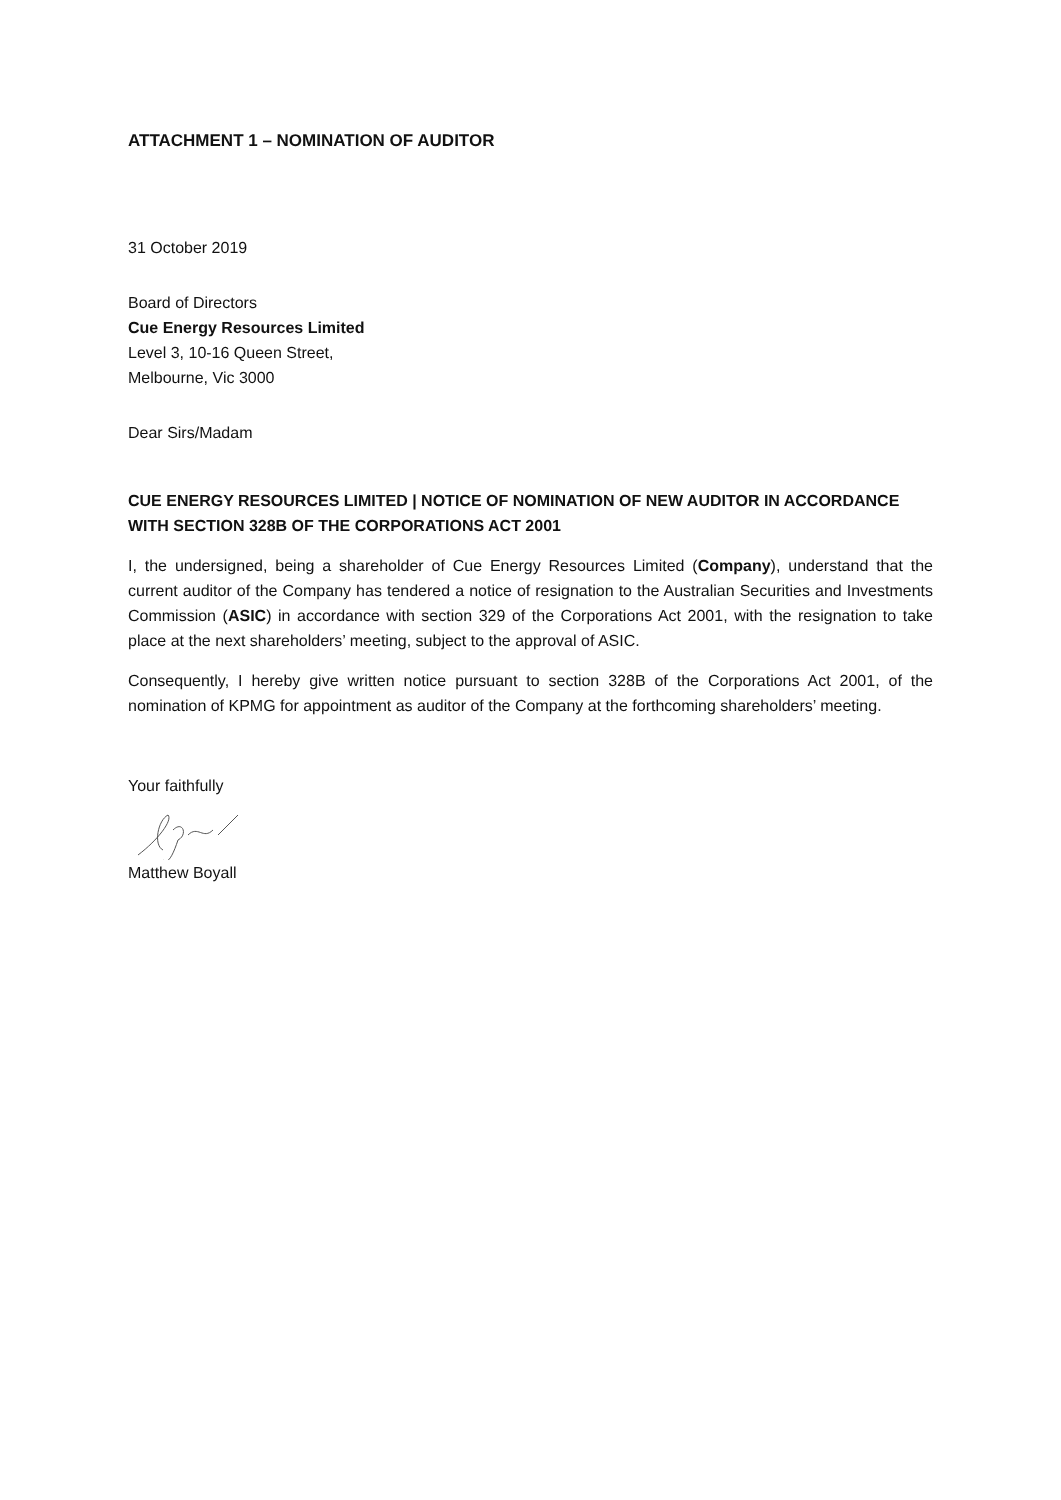ATTACHMENT 1 – NOMINATION OF AUDITOR
31 October 2019
Board of Directors
Cue Energy Resources Limited
Level 3, 10-16 Queen Street,
Melbourne, Vic 3000
Dear Sirs/Madam
CUE ENERGY RESOURCES LIMITED | NOTICE OF NOMINATION OF NEW AUDITOR IN ACCORDANCE WITH SECTION 328B OF THE CORPORATIONS ACT 2001
I, the undersigned, being a shareholder of Cue Energy Resources Limited (Company), understand that the current auditor of the Company has tendered a notice of resignation to the Australian Securities and Investments Commission (ASIC) in accordance with section 329 of the Corporations Act 2001, with the resignation to take place at the next shareholders’ meeting, subject to the approval of ASIC.
Consequently, I hereby give written notice pursuant to section 328B of the Corporations Act 2001, of the nomination of KPMG for appointment as auditor of the Company at the forthcoming shareholders’ meeting.
Your faithfully
Matthew Boyall